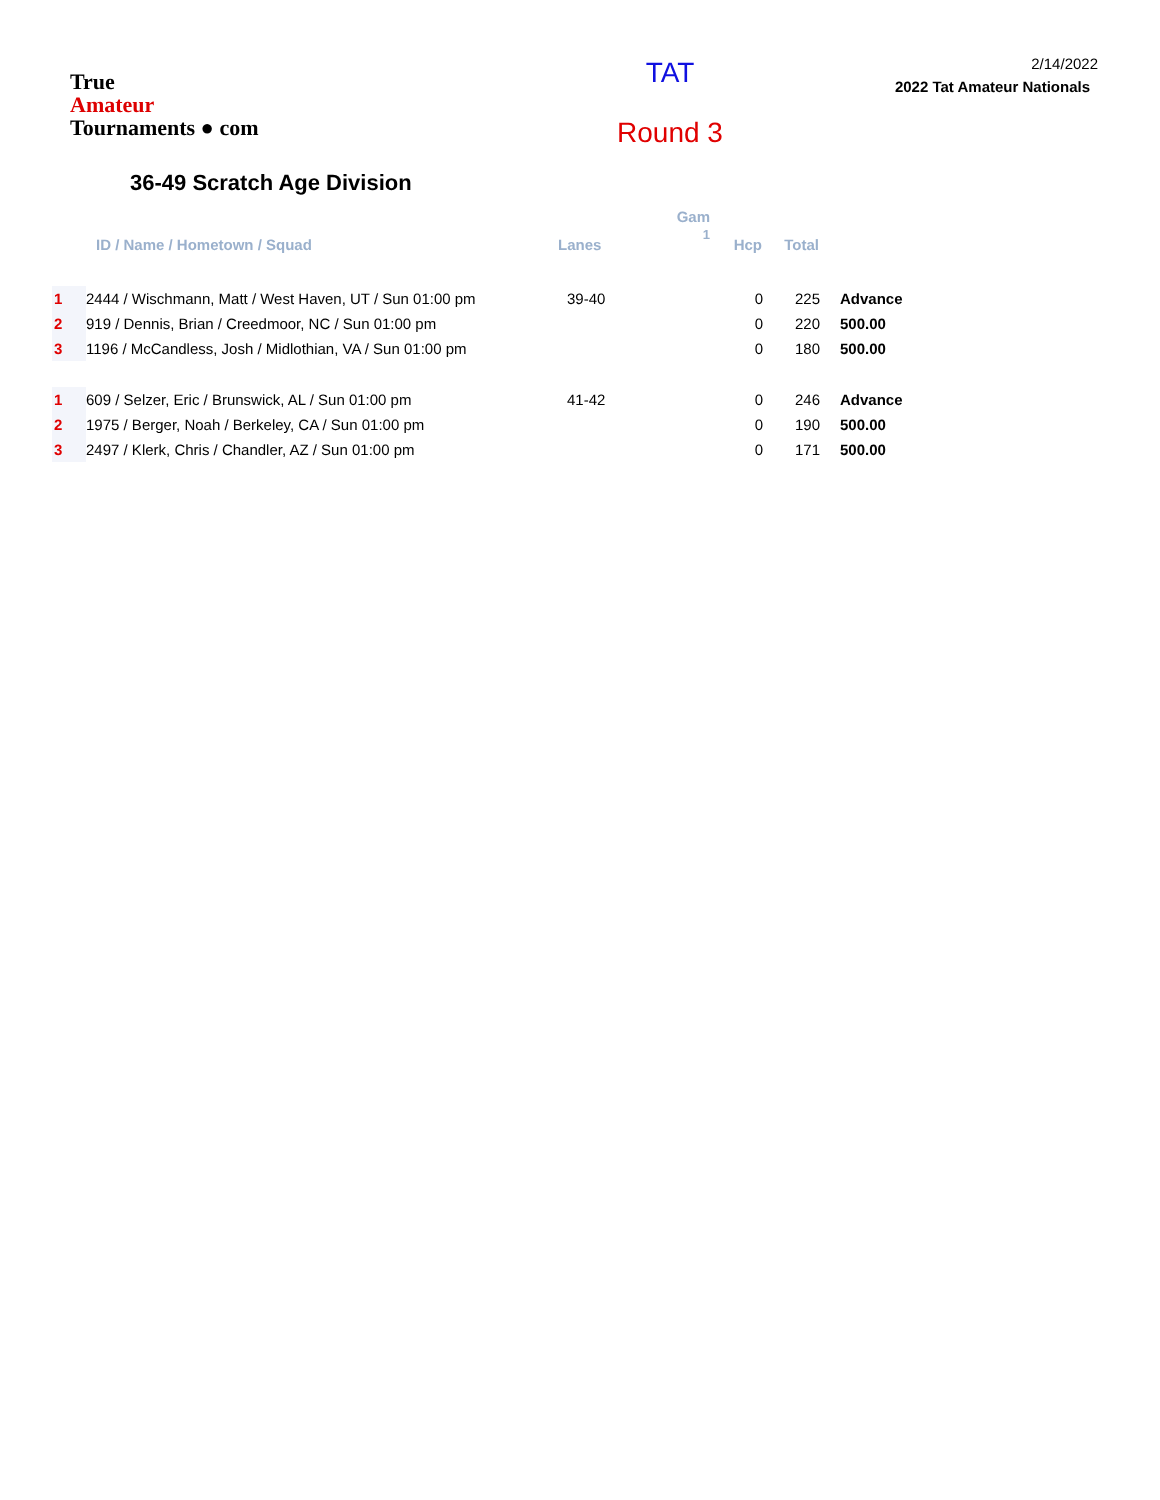True
Amateur
Tournaments ● com
TAT
Round 3
2/14/2022
2022 Tat Amateur Nationals
36-49 Scratch Age Division
| | ID / Name / Hometown / Squad | Lanes | Gam 1 | Hcp | Total | |
| --- | --- | --- | --- | --- | --- | --- |
| 1 | 2444 / Wischmann, Matt / West Haven, UT / Sun 01:00 pm | 39-40 | | 0 | 225 | Advance |
| 2 | 919 / Dennis, Brian / Creedmoor, NC / Sun 01:00 pm | | | 0 | 220 | 500.00 |
| 3 | 1196 / McCandless, Josh / Midlothian, VA / Sun 01:00 pm | | | 0 | 180 | 500.00 |
| 1 | 609 / Selzer, Eric / Brunswick, AL / Sun 01:00 pm | 41-42 | | 0 | 246 | Advance |
| 2 | 1975 / Berger, Noah / Berkeley, CA / Sun 01:00 pm | | | 0 | 190 | 500.00 |
| 3 | 2497 / Klerk, Chris / Chandler, AZ / Sun 01:00 pm | | | 0 | 171 | 500.00 |